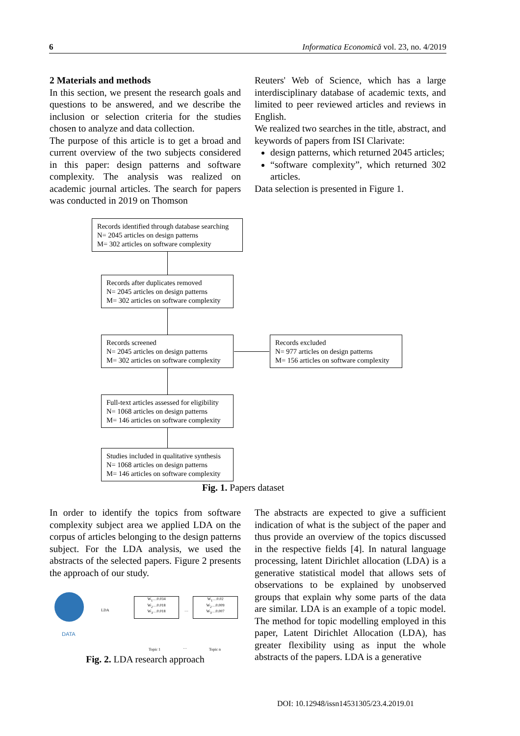6 Informatica Economică vol. 23, no. 4/2019
2 Materials and methods
In this section, we present the research goals and questions to be answered, and we describe the inclusion or selection criteria for the studies chosen to analyze and data collection.
The purpose of this article is to get a broad and current overview of the two subjects considered in this paper: design patterns and software complexity. The analysis was realized on academic journal articles. The search for papers was conducted in 2019 on Thomson
Reuters' Web of Science, which has a large interdisciplinary database of academic texts, and limited to peer reviewed articles and reviews in English.
We realized two searches in the title, abstract, and keywords of papers from ISI Clarivate:
design patterns, which returned 2045 articles;
“software complexity”, which returned 302 articles.
Data selection is presented in Figure 1.
Records identified through database searching
N= 2045 articles on design patterns
M= 302 articles on software complexity
Records after duplicates removed
N= 2045 articles on design patterns
M= 302 articles on software complexity
Records screened
N= 2045 articles on design patterns
M= 302 articles on software complexity
Records excluded
N= 977 articles on design patterns
M= 156 articles on software complexity
Full-text articles assessed for eligibility
N= 1068 articles on design patterns
M= 146 articles on software complexity
Studies included in qualitative synthesis
N= 1068 articles on design patterns
M= 146 articles on software complexity
Fig. 1. Papers dataset
In order to identify the topics from software complexity subject area we applied LDA on the corpus of articles belonging to the design patterns subject. For the LDA analysis, we used the abstracts of the selected papers. Figure 2 presents the approach of our study.
DATA
LDA
W<sub>1</sub>…0.034
W<sub>2</sub>…0.018
W<sub>3</sub>…0.018
…
W<sub>1</sub>…0.02
W<sub>2</sub>…0.009
W<sub>3</sub>…0.007
…
…
Topic 1 … Topic n
Fig. 2. LDA research approach
The abstracts are expected to give a sufficient indication of what is the subject of the paper and thus provide an overview of the topics discussed in the respective fields [4]. In natural language processing, latent Dirichlet allocation (LDA) is a generative statistical model that allows sets of observations to be explained by unobserved groups that explain why some parts of the data are similar. LDA is an example of a topic model. The method for topic modelling employed in this paper, Latent Dirichlet Allocation (LDA), has greater flexibility using as input the whole abstracts of the papers. LDA is a generative
DOI: 10.12948/issn14531305/23.4.2019.01